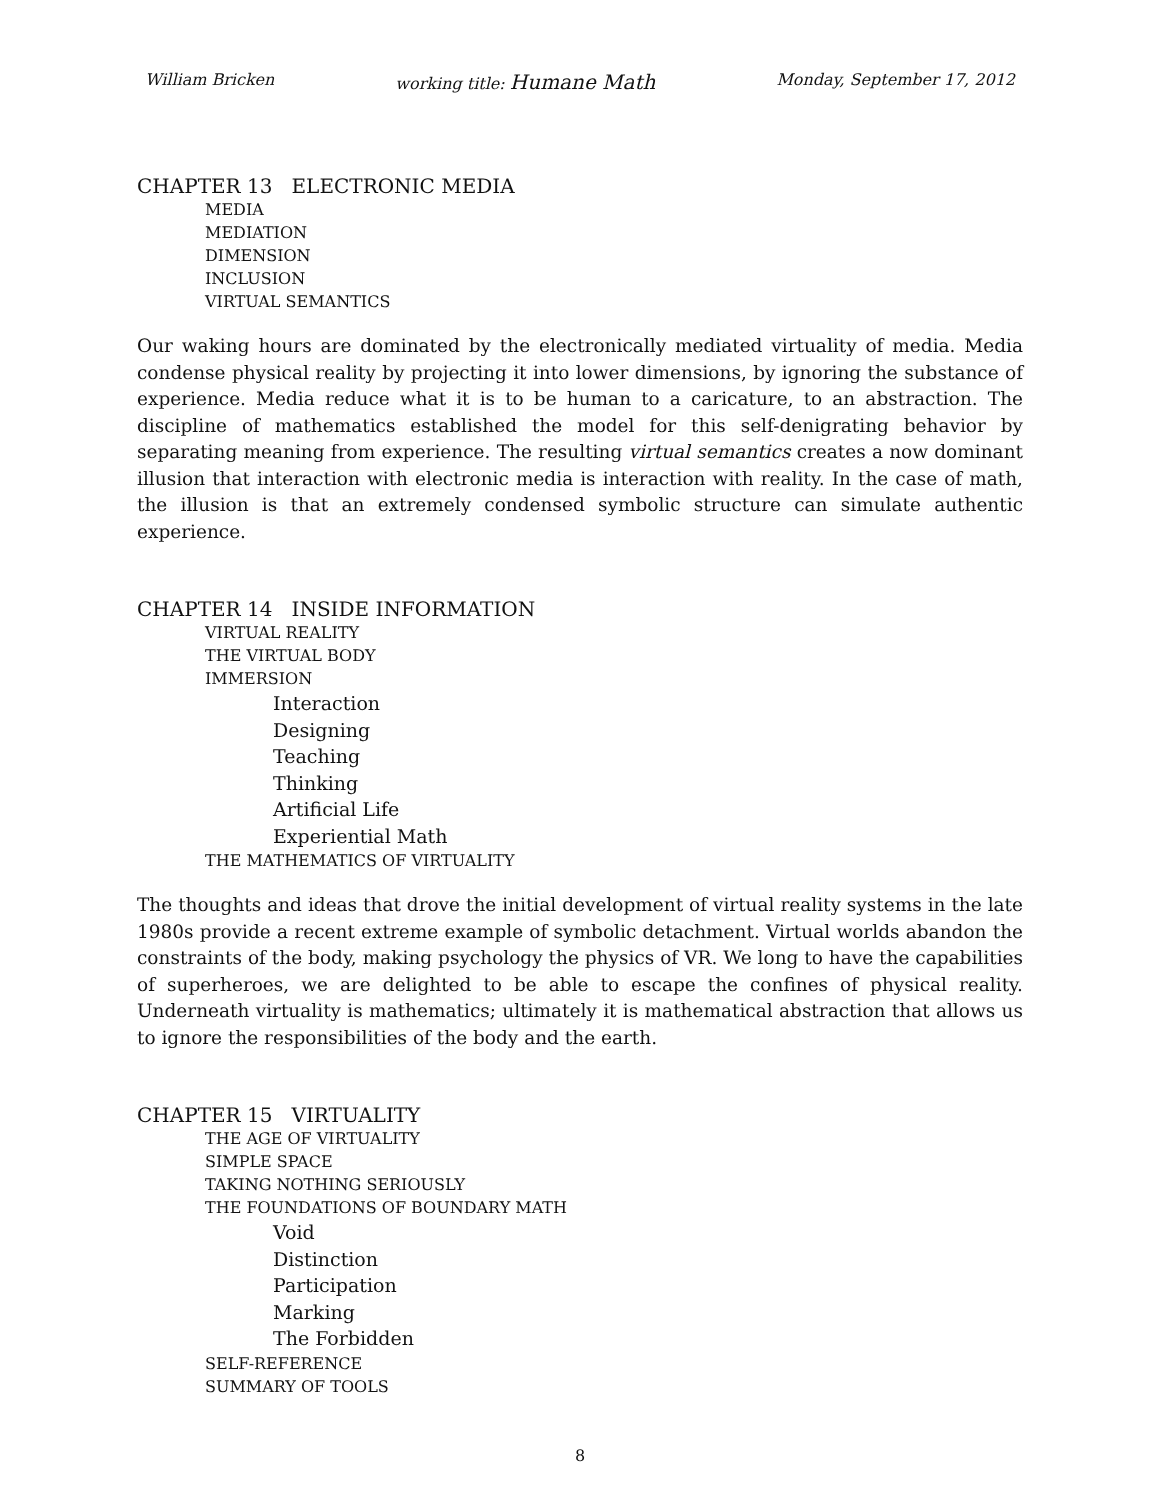William Bricken working title: Humane Math
Monday, September 17, 2012
CHAPTER 13 ELECTRONIC MEDIA
MEDIA
MEDIATION
DIMENSION
INCLUSION
VIRTUAL SEMANTICS
Our waking hours are dominated by the electronically mediated virtuality of media. Media condense physical reality by projecting it into lower dimensions, by ignoring the substance of experience. Media reduce what it is to be human to a caricature, to an abstraction. The discipline of mathematics established the model for this self-denigrating behavior by separating meaning from experience. The resulting virtual semantics creates a now dominant illusion that interaction with electronic media is interaction with reality. In the case of math, the illusion is that an extremely condensed symbolic structure can simulate authentic experience.
CHAPTER 14 INSIDE INFORMATION
VIRTUAL REALITY
THE VIRTUAL BODY
IMMERSION
Interaction
Designing
Teaching
Thinking
Artificial Life
Experiential Math
THE MATHEMATICS OF VIRTUALITY
The thoughts and ideas that drove the initial development of virtual reality systems in the late 1980s provide a recent extreme example of symbolic detachment. Virtual worlds abandon the constraints of the body, making psychology the physics of VR. We long to have the capabilities of superheroes, we are delighted to be able to escape the confines of physical reality. Underneath virtuality is mathematics; ultimately it is mathematical abstraction that allows us to ignore the responsibilities of the body and the earth.
CHAPTER 15 VIRTUALITY
THE AGE OF VIRTUALITY
SIMPLE SPACE
TAKING NOTHING SERIOUSLY
THE FOUNDATIONS OF BOUNDARY MATH
Void
Distinction
Participation
Marking
The Forbidden
SELF-REFERENCE
SUMMARY OF TOOLS
8